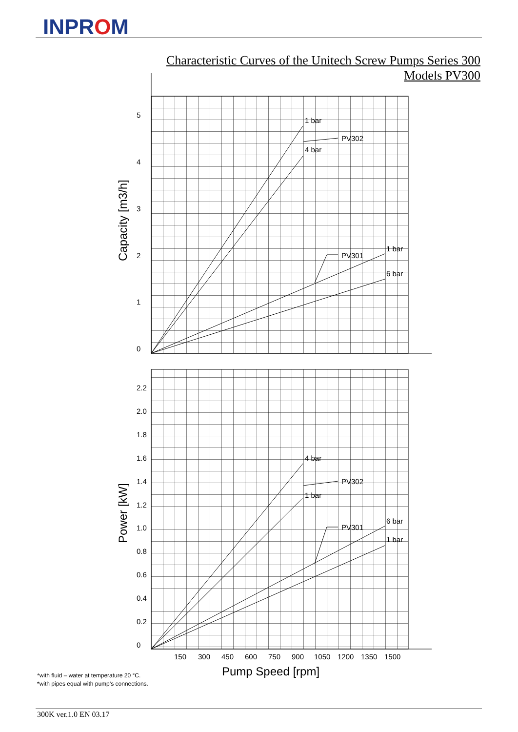INPROM
Characteristic Curves of the Unitech Screw Pumps Series 300
Models PV300
5
4
3
2
1
0
1 bar
4 bar
PV302
PV301
1 bar
6 bar
2.2
2.0
1.8
1.6
1.4
1.2
1.0
0.8
0.6
0.4
0.2
0
4 bar
PV302
1 bar
PV301
6 bar
1 bar
150
300
450
600
750
900
1050
1200
1350
1500
Pump Speed [rpm]
Capacity [m3/h]
Power [kW]
*with fluid – water at temperature 20 °C.
*with pipes equal with pump’s connections.
300K ver.1.0 EN 03.17